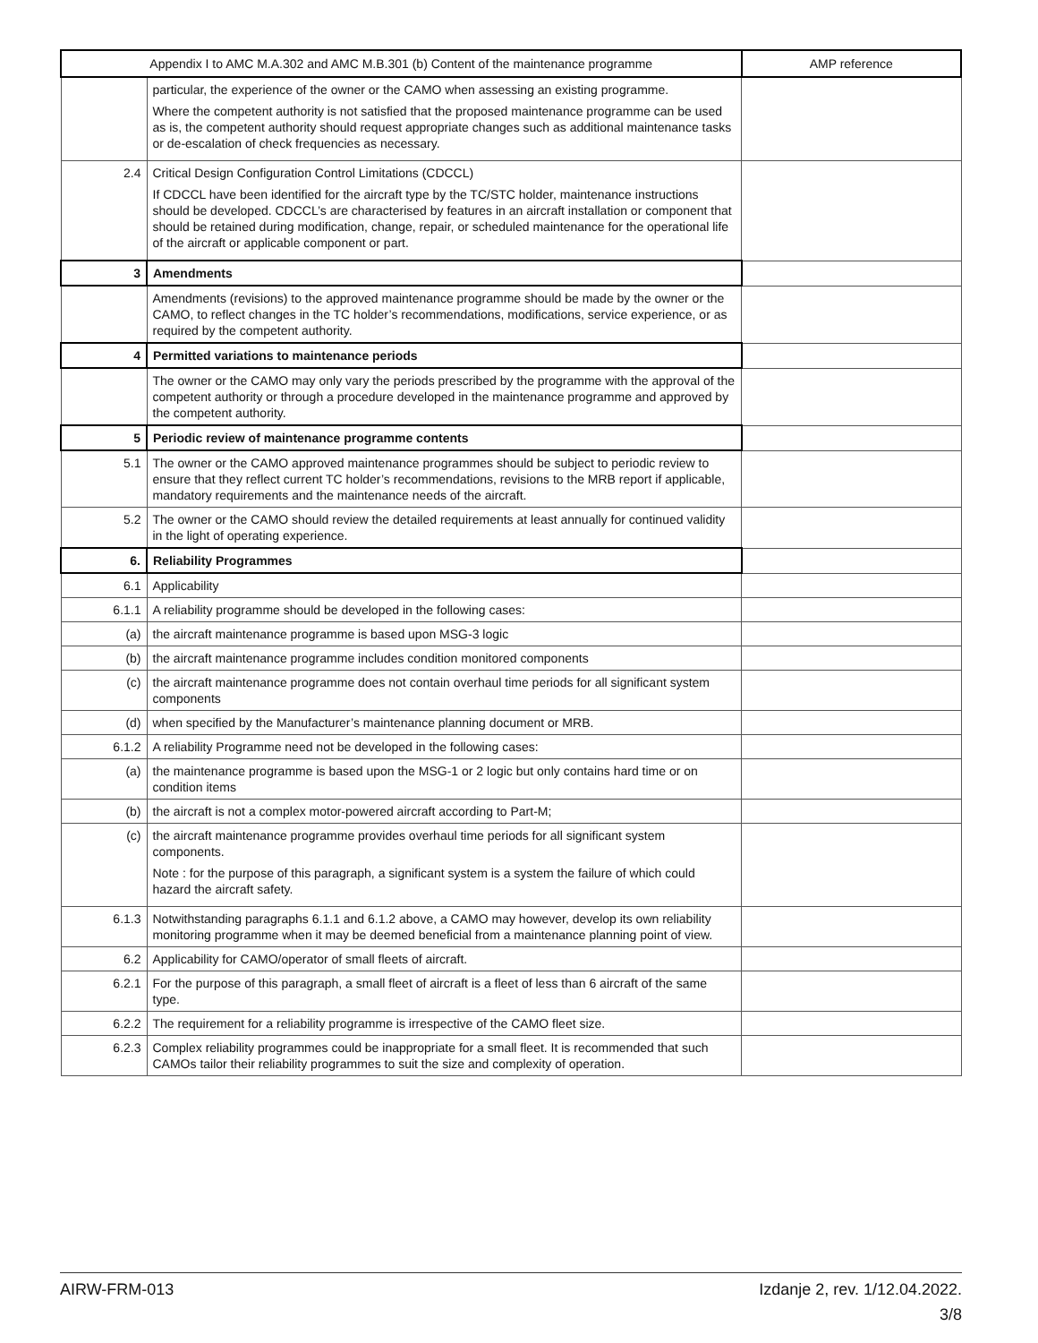| Appendix I to AMC M.A.302 and AMC M.B.301 (b) Content of the maintenance programme | | AMP reference |
| --- | --- | --- |
| | particular, the experience of the owner or the CAMO when assessing an existing programme. Where the competent authority is not satisfied that the proposed maintenance programme can be used as is, the competent authority should request appropriate changes such as additional maintenance tasks or de-escalation of check frequencies as necessary. | |
| 2.4 | Critical Design Configuration Control Limitations (CDCCL) If CDCCL have been identified for the aircraft type by the TC/STC holder, maintenance instructions should be developed. CDCCL’s are characterised by features in an aircraft installation or component that should be retained during modification, change, repair, or scheduled maintenance for the operational life of the aircraft or applicable component or part. | |
| 3 | Amendments | |
| | Amendments (revisions) to the approved maintenance programme should be made by the owner or the CAMO, to reflect changes in the TC holder’s recommendations, modifications, service experience, or as required by the competent authority. | |
| 4 | Permitted variations to maintenance periods | |
| | The owner or the CAMO may only vary the periods prescribed by the programme with the approval of the competent authority or through a procedure developed in the maintenance programme and approved by the competent authority. | |
| 5 | Periodic review of maintenance programme contents | |
| 5.1 | The owner or the CAMO approved maintenance programmes should be subject to periodic review to ensure that they reflect current TC holder’s recommendations, revisions to the MRB report if applicable, mandatory requirements and the maintenance needs of the aircraft. | |
| 5.2 | The owner or the CAMO should review the detailed requirements at least annually for continued validity in the light of operating experience. | |
| 6. | Reliability Programmes | |
| 6.1 | Applicability | |
| 6.1.1 | A reliability programme should be developed in the following cases: | |
| (a) | the aircraft maintenance programme is based upon MSG-3 logic | |
| (b) | the aircraft maintenance programme includes condition monitored components | |
| (c) | the aircraft maintenance programme does not contain overhaul time periods for all significant system components | |
| (d) | when specified by the Manufacturer’s maintenance planning document or MRB. | |
| 6.1.2 | A reliability Programme need not be developed in the following cases: | |
| (a) | the maintenance programme is based upon the MSG-1 or 2 logic but only contains hard time or on condition items | |
| (b) | the aircraft is not a complex motor-powered aircraft according to Part-M; | |
| (c) | the aircraft maintenance programme provides overhaul time periods for all significant system components. Note : for the purpose of this paragraph, a significant system is a system the failure of which could hazard the aircraft safety. | |
| 6.1.3 | Notwithstanding paragraphs 6.1.1 and 6.1.2 above, a CAMO may however, develop its own reliability monitoring programme when it may be deemed beneficial from a maintenance planning point of view. | |
| 6.2 | Applicability for CAMO/operator of small fleets of aircraft. | |
| 6.2.1 | For the purpose of this paragraph, a small fleet of aircraft is a fleet of less than 6 aircraft of the same type. | |
| 6.2.2 | The requirement for a reliability programme is irrespective of the CAMO fleet size. | |
| 6.2.3 | Complex reliability programmes could be inappropriate for a small fleet. It is recommended that such CAMOs tailor their reliability programmes to suit the size and complexity of operation. | |
AIRW-FRM-013 Izdanje 2, rev. 1/12.04.2022.
3/8